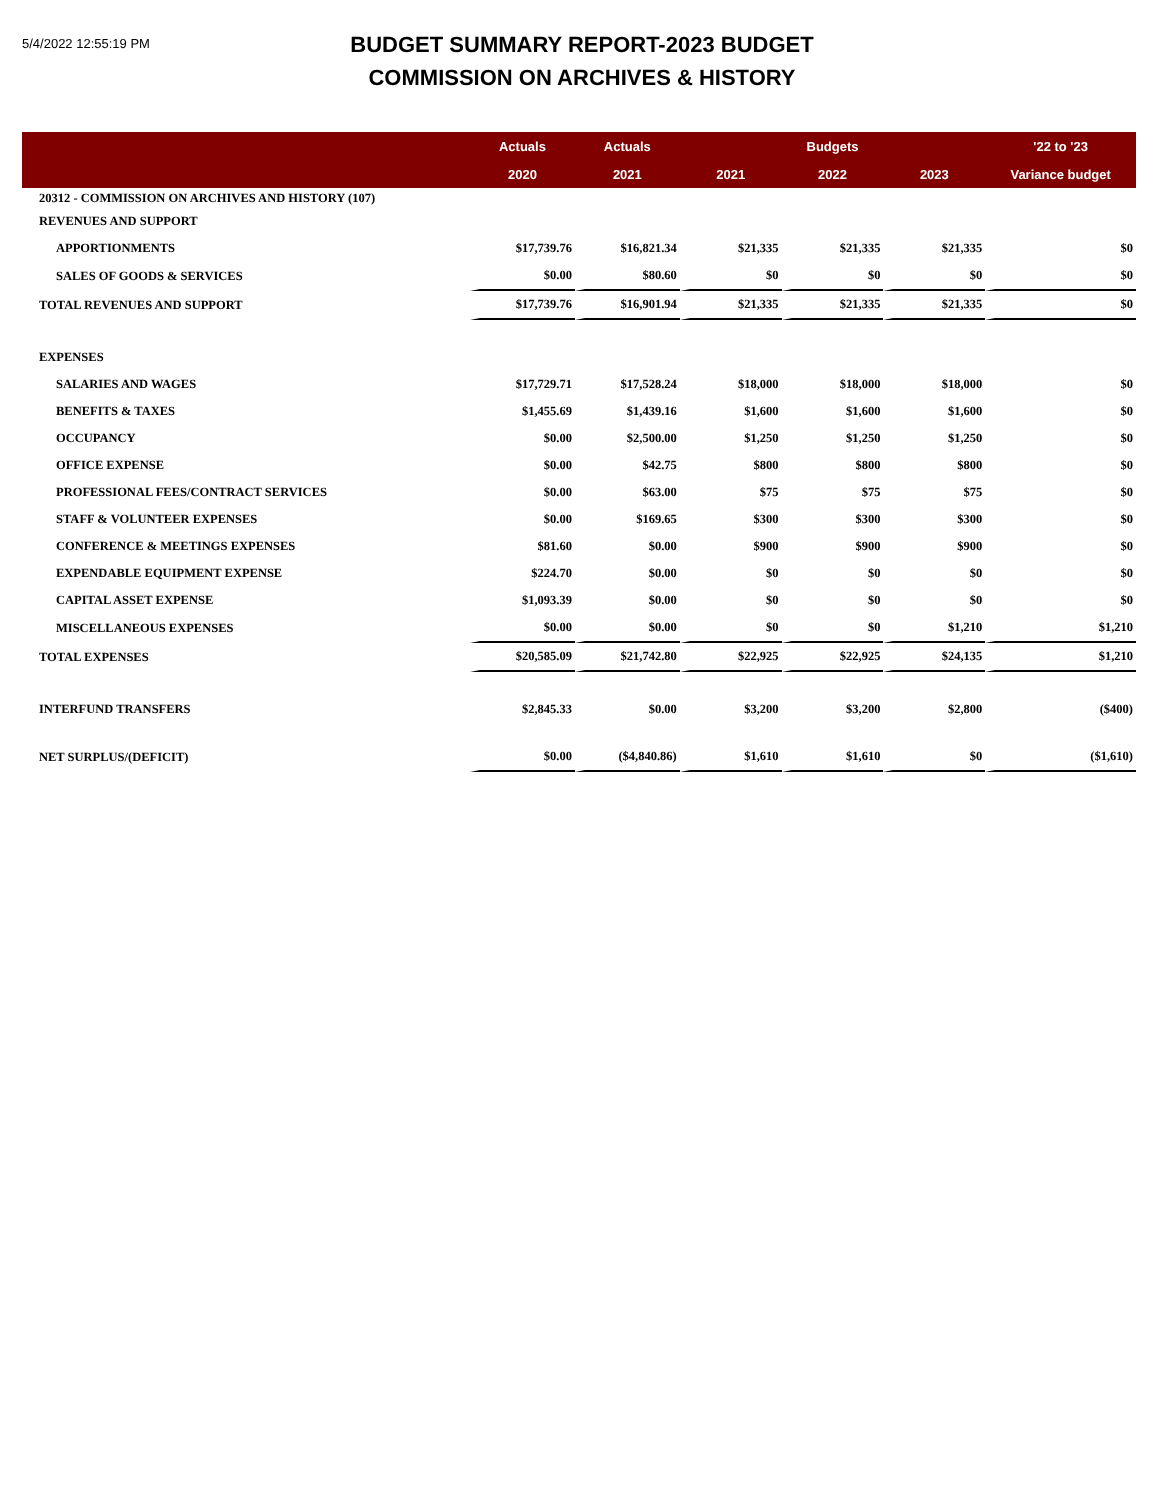5/4/2022 12:55:19 PM
BUDGET SUMMARY REPORT-2023 BUDGET
COMMISSION ON ARCHIVES & HISTORY
| | Actuals | Actuals | | Budgets | | '22 to '23 |
| --- | --- | --- | --- | --- | --- | --- |
| | 2020 | 2021 | 2021 | 2022 | 2023 | Variance budget |
| 20312 - COMMISSION ON ARCHIVES AND HISTORY (107) | | | | | | |
| REVENUES AND SUPPORT | | | | | | |
| APPORTIONMENTS | $17,739.76 | $16,821.34 | $21,335 | $21,335 | $21,335 | $0 |
| SALES OF GOODS & SERVICES | $0.00 | $80.60 | $0 | $0 | $0 | $0 |
| TOTAL REVENUES AND SUPPORT | $17,739.76 | $16,901.94 | $21,335 | $21,335 | $21,335 | $0 |
| EXPENSES | | | | | | |
| SALARIES AND WAGES | $17,729.71 | $17,528.24 | $18,000 | $18,000 | $18,000 | $0 |
| BENEFITS & TAXES | $1,455.69 | $1,439.16 | $1,600 | $1,600 | $1,600 | $0 |
| OCCUPANCY | $0.00 | $2,500.00 | $1,250 | $1,250 | $1,250 | $0 |
| OFFICE EXPENSE | $0.00 | $42.75 | $800 | $800 | $800 | $0 |
| PROFESSIONAL FEES/CONTRACT SERVICES | $0.00 | $63.00 | $75 | $75 | $75 | $0 |
| STAFF & VOLUNTEER EXPENSES | $0.00 | $169.65 | $300 | $300 | $300 | $0 |
| CONFERENCE & MEETINGS EXPENSES | $81.60 | $0.00 | $900 | $900 | $900 | $0 |
| EXPENDABLE EQUIPMENT EXPENSE | $224.70 | $0.00 | $0 | $0 | $0 | $0 |
| CAPITAL ASSET EXPENSE | $1,093.39 | $0.00 | $0 | $0 | $0 | $0 |
| MISCELLANEOUS EXPENSES | $0.00 | $0.00 | $0 | $0 | $1,210 | $1,210 |
| TOTAL EXPENSES | $20,585.09 | $21,742.80 | $22,925 | $22,925 | $24,135 | $1,210 |
| INTERFUND TRANSFERS | $2,845.33 | $0.00 | $3,200 | $3,200 | $2,800 | ($400) |
| NET SURPLUS/(DEFICIT) | $0.00 | ($4,840.86) | $1,610 | $1,610 | $0 | ($1,610) |